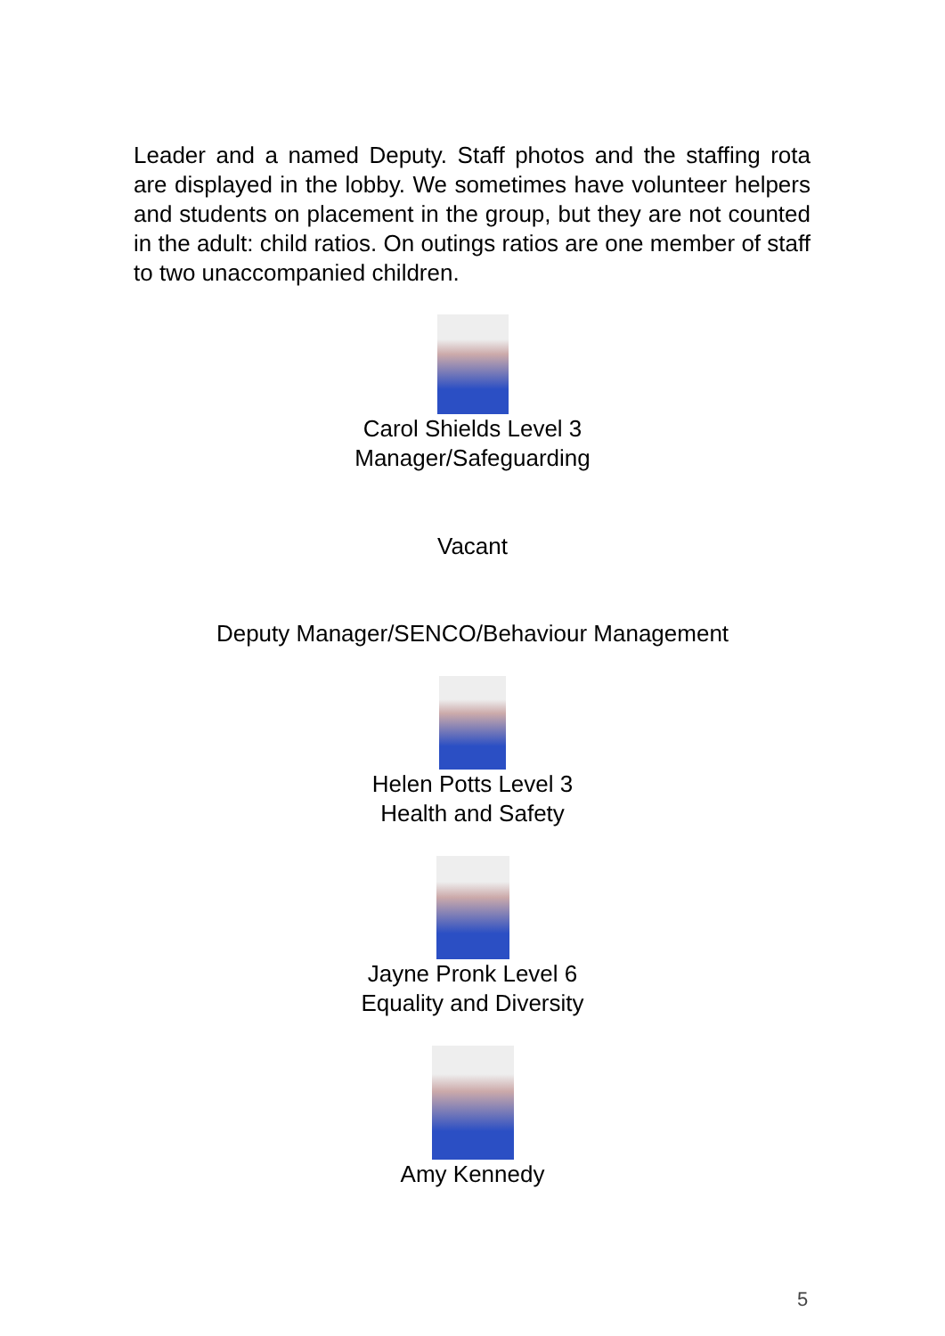Leader and a named Deputy. Staff photos and the staffing rota are displayed in the lobby. We sometimes have volunteer helpers and students on placement in the group, but they are not counted in the adult: child ratios. On outings ratios are one member of staff to two unaccompanied children.
Carol Shields Level 3
Manager/Safeguarding
Vacant
Deputy Manager/SENCO/Behaviour Management
Helen Potts Level 3
Health and Safety
Jayne Pronk Level 6
Equality and Diversity
Amy Kennedy
5